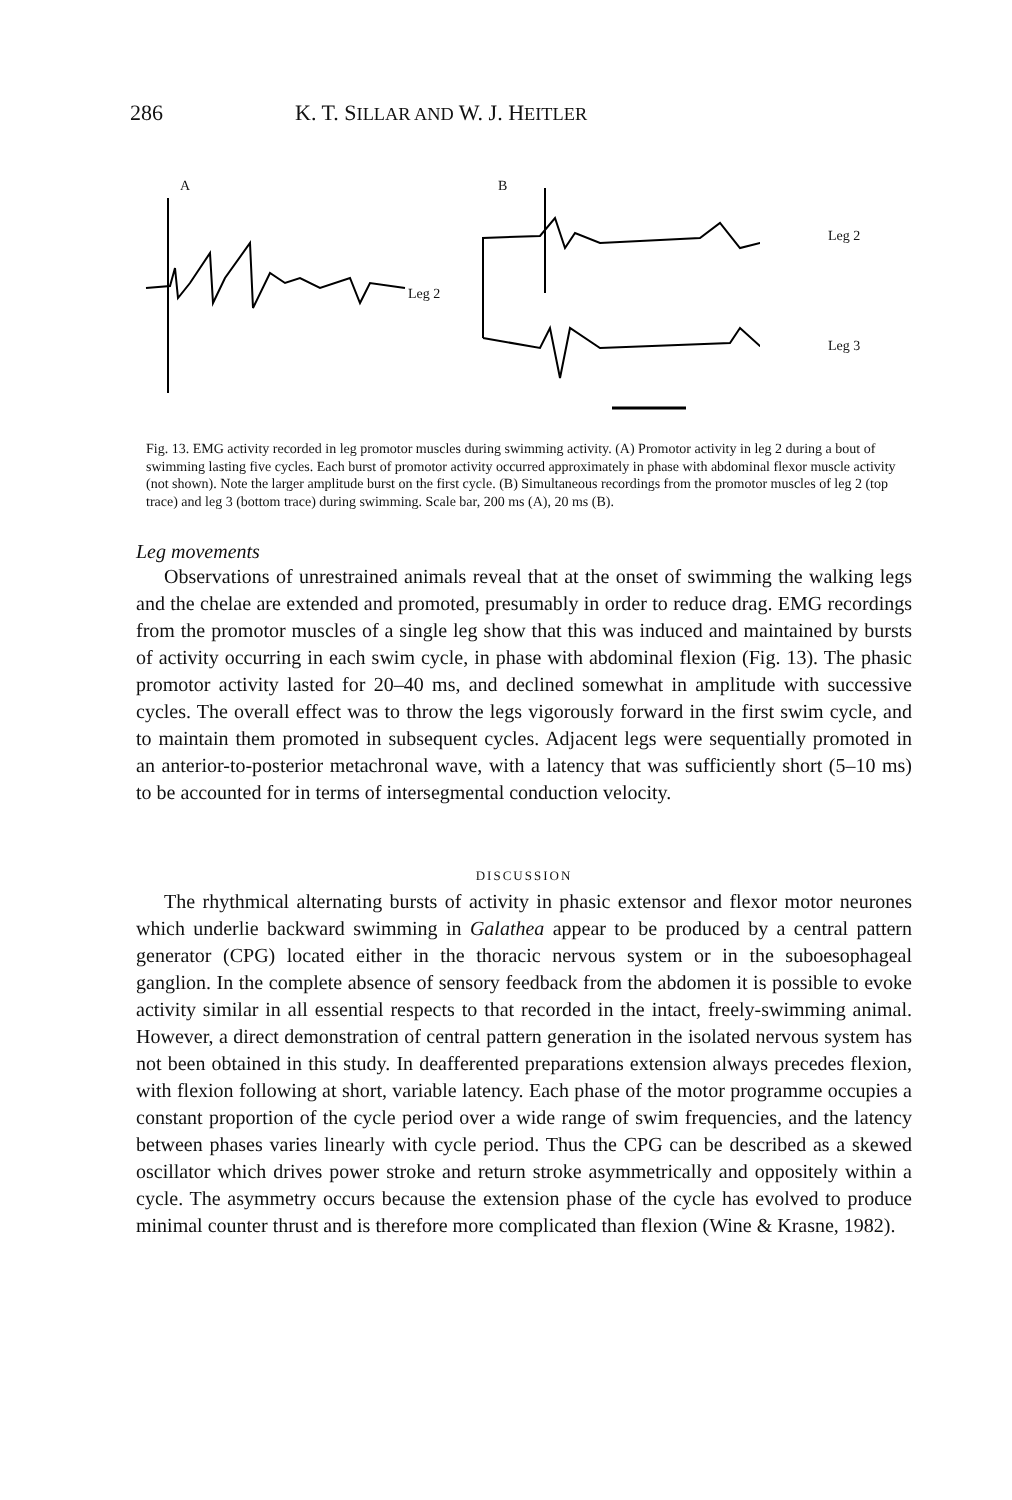286 K. T. SILLAR AND W. J. HEITLER
A
Leg 2
B
Leg 2
Leg 3
Fig. 13. EMG activity recorded in leg promotor muscles during swimming activity. (A) Promotor activity in leg 2 during a bout of swimming lasting five cycles. Each burst of promotor activity occurred approximately in phase with abdominal flexor muscle activity (not shown). Note the larger amplitude burst on the first cycle. (B) Simultaneous recordings from the promotor muscles of leg 2 (top trace) and leg 3 (bottom trace) during swimming. Scale bar, 200 ms (A), 20 ms (B).
Leg movements
Observations of unrestrained animals reveal that at the onset of swimming the walking legs and the chelae are extended and promoted, presumably in order to reduce drag. EMG recordings from the promotor muscles of a single leg show that this was induced and maintained by bursts of activity occurring in each swim cycle, in phase with abdominal flexion (Fig. 13). The phasic promotor activity lasted for 20–40 ms, and declined somewhat in amplitude with successive cycles. The overall effect was to throw the legs vigorously forward in the first swim cycle, and to maintain them promoted in subsequent cycles. Adjacent legs were sequentially promoted in an anterior-to-posterior metachronal wave, with a latency that was sufficiently short (5–10 ms) to be accounted for in terms of intersegmental conduction velocity.
DISCUSSION
The rhythmical alternating bursts of activity in phasic extensor and flexor motor neurones which underlie backward swimming in Galathea appear to be produced by a central pattern generator (CPG) located either in the thoracic nervous system or in the suboesophageal ganglion. In the complete absence of sensory feedback from the abdomen it is possible to evoke activity similar in all essential respects to that recorded in the intact, freely-swimming animal. However, a direct demonstration of central pattern generation in the isolated nervous system has not been obtained in this study. In deafferented preparations extension always precedes flexion, with flexion following at short, variable latency. Each phase of the motor programme occupies a constant proportion of the cycle period over a wide range of swim frequencies, and the latency between phases varies linearly with cycle period. Thus the CPG can be described as a skewed oscillator which drives power stroke and return stroke asymmetrically and oppositely within a cycle. The asymmetry occurs because the extension phase of the cycle has evolved to produce minimal counter thrust and is therefore more complicated than flexion (Wine & Krasne, 1982).